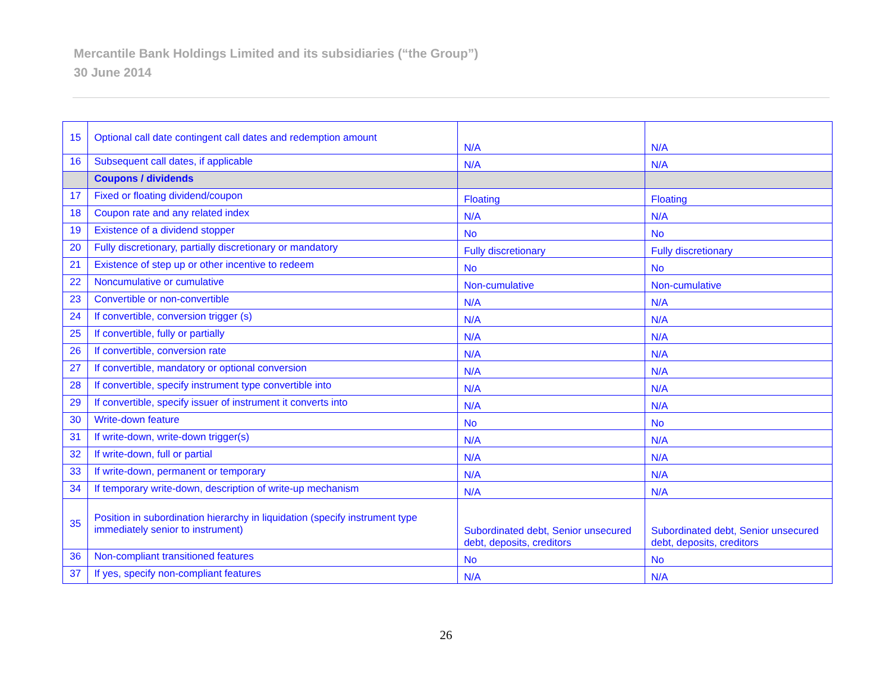Mercantile Bank Holdings Limited and its subsidiaries (“the Group”)
30 June 2014
| 15 | Optional call date contingent call dates and redemption amount | N/A | N/A |
| 16 | Subsequent call dates, if applicable | N/A | N/A |
| | Coupons / dividends | | |
| 17 | Fixed or floating dividend/coupon | Floating | Floating |
| 18 | Coupon rate and any related index | N/A | N/A |
| 19 | Existence of a dividend stopper | No | No |
| 20 | Fully discretionary, partially discretionary or mandatory | Fully discretionary | Fully discretionary |
| 21 | Existence of step up or other incentive to redeem | No | No |
| 22 | Noncumulative or cumulative | Non-cumulative | Non-cumulative |
| 23 | Convertible or non-convertible | N/A | N/A |
| 24 | If convertible, conversion trigger (s) | N/A | N/A |
| 25 | If convertible, fully or partially | N/A | N/A |
| 26 | If convertible, conversion rate | N/A | N/A |
| 27 | If convertible, mandatory or optional conversion | N/A | N/A |
| 28 | If convertible, specify instrument type convertible into | N/A | N/A |
| 29 | If convertible, specify issuer of instrument it converts into | N/A | N/A |
| 30 | Write-down feature | No | No |
| 31 | If write-down, write-down trigger(s) | N/A | N/A |
| 32 | If write-down, full or partial | N/A | N/A |
| 33 | If write-down, permanent or temporary | N/A | N/A |
| 34 | If temporary write-down, description of write-up mechanism | N/A | N/A |
| 35 | Position in subordination hierarchy in liquidation (specify instrument type immediately senior to instrument) | Subordinated debt, Senior unsecured debt, deposits, creditors | Subordinated debt, Senior unsecured debt, deposits, creditors |
| 36 | Non-compliant transitioned features | No | No |
| 37 | If yes, specify non-compliant features | N/A | N/A |
26